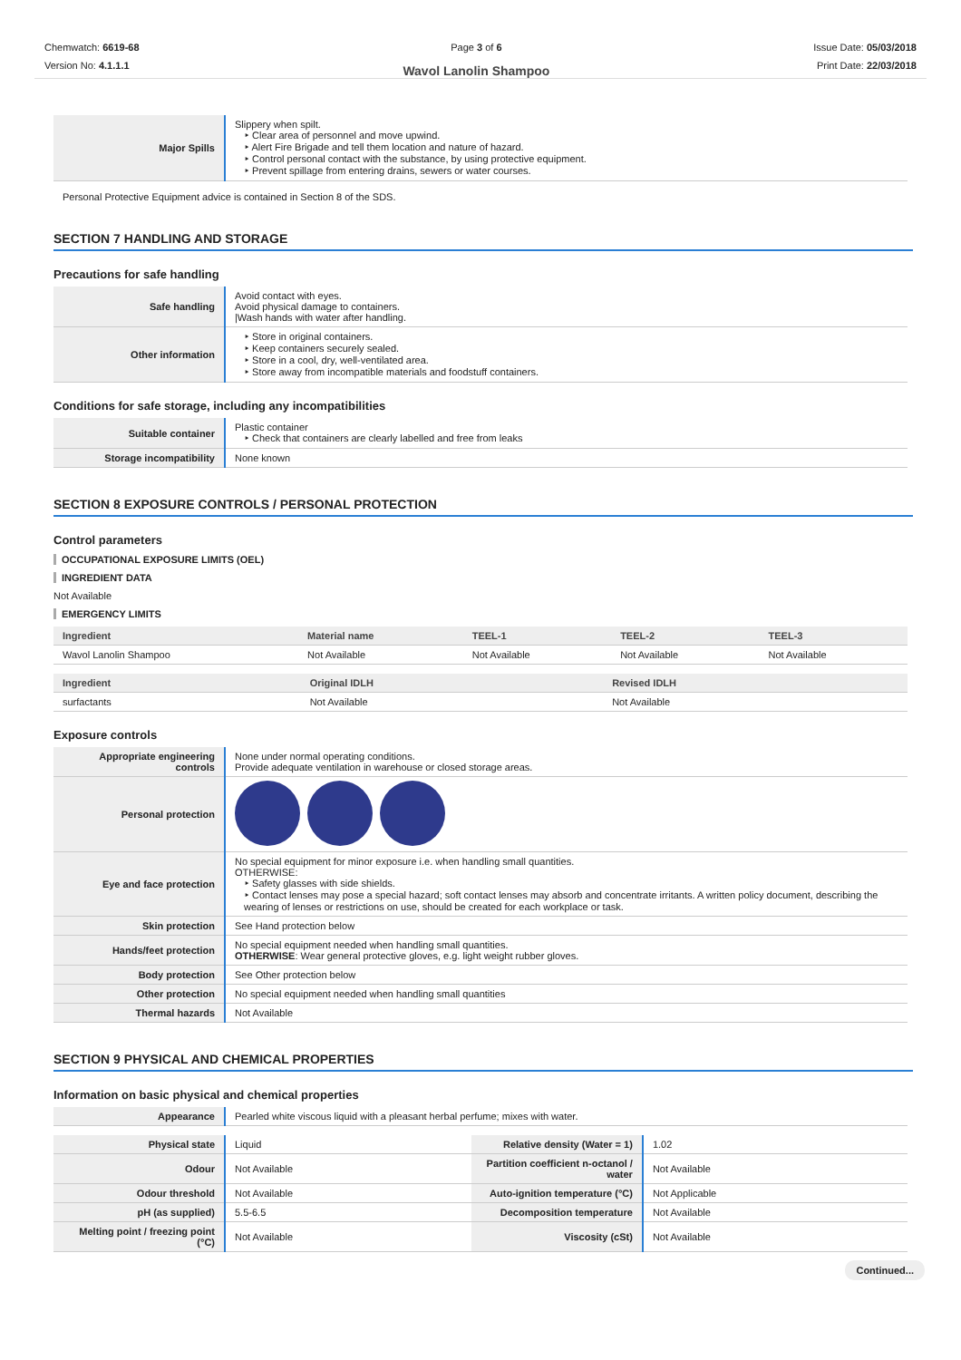Chemwatch: 6619-68
Version No: 4.1.1.1
Page 3 of 6
Wavol Lanolin Shampoo
Issue Date: 05/03/2018
Print Date: 22/03/2018
| Major Spills | Slippery when spilt. ‣ Clear area of personnel and move upwind. ‣ Alert Fire Brigade and tell them location and nature of hazard. ‣ Control personal contact with the substance, by using protective equipment. ‣ Prevent spillage from entering drains, sewers or water courses. |
Personal Protective Equipment advice is contained in Section 8 of the SDS.
SECTION 7 HANDLING AND STORAGE
Precautions for safe handling
| Safe handling | Avoid contact with eyes. Avoid physical damage to containers. /Wash hands with water after handling. |
| Other information | ‣ Store in original containers. ‣ Keep containers securely sealed. ‣ Store in a cool, dry, well-ventilated area. ‣ Store away from incompatible materials and foodstuff containers. |
Conditions for safe storage, including any incompatibilities
| Suitable container | Plastic container ‣ Check that containers are clearly labelled and free from leaks |
| Storage incompatibility | None known |
SECTION 8 EXPOSURE CONTROLS / PERSONAL PROTECTION
Control parameters
OCCUPATIONAL EXPOSURE LIMITS (OEL)
INGREDIENT DATA
Not Available
EMERGENCY LIMITS
| Ingredient | Material name | TEEL-1 | TEEL-2 | TEEL-3 |
| --- | --- | --- | --- | --- |
| Wavol Lanolin Shampoo | Not Available | Not Available | Not Available | Not Available |
| Ingredient | Original IDLH | Revised IDLH |
| --- | --- | --- |
| surfactants | Not Available | Not Available |
Exposure controls
| Appropriate engineering controls | None under normal operating conditions. Provide adequate ventilation in warehouse or closed storage areas. |
| Personal protection | |
| Eye and face protection | No special equipment for minor exposure i.e. when handling small quantities. OTHERWISE: ‣ Safety glasses with side shields. ‣ Contact lenses may pose a special hazard; soft contact lenses may absorb and concentrate irritants. A written policy document, describing the wearing of lenses or restrictions on use, should be created for each workplace or task. |
| Skin protection | See Hand protection below |
| Hands/feet protection | No special equipment needed when handling small quantities. OTHERWISE : Wear general protective gloves, e.g. light weight rubber gloves. |
| Body protection | See Other protection below |
| Other protection | No special equipment needed when handling small quantities |
| Thermal hazards | Not Available |
SECTION 9 PHYSICAL AND CHEMICAL PROPERTIES
Information on basic physical and chemical properties
| Appearance | Pearled white viscous liquid with a pleasant herbal perfume; mixes with water. |
| Physical state | Liquid | Relative density (Water = 1) | 1.02 |
| Odour | Not Available | Partition coefficient n-octanol / water | Not Available |
| Odour threshold | Not Available | Auto-ignition temperature (°C) | Not Applicable |
| pH (as supplied) | 5.5-6.5 | Decomposition temperature | Not Available |
| Melting point / freezing point (°C) | Not Available | Viscosity (cSt) | Not Available |
Continued...